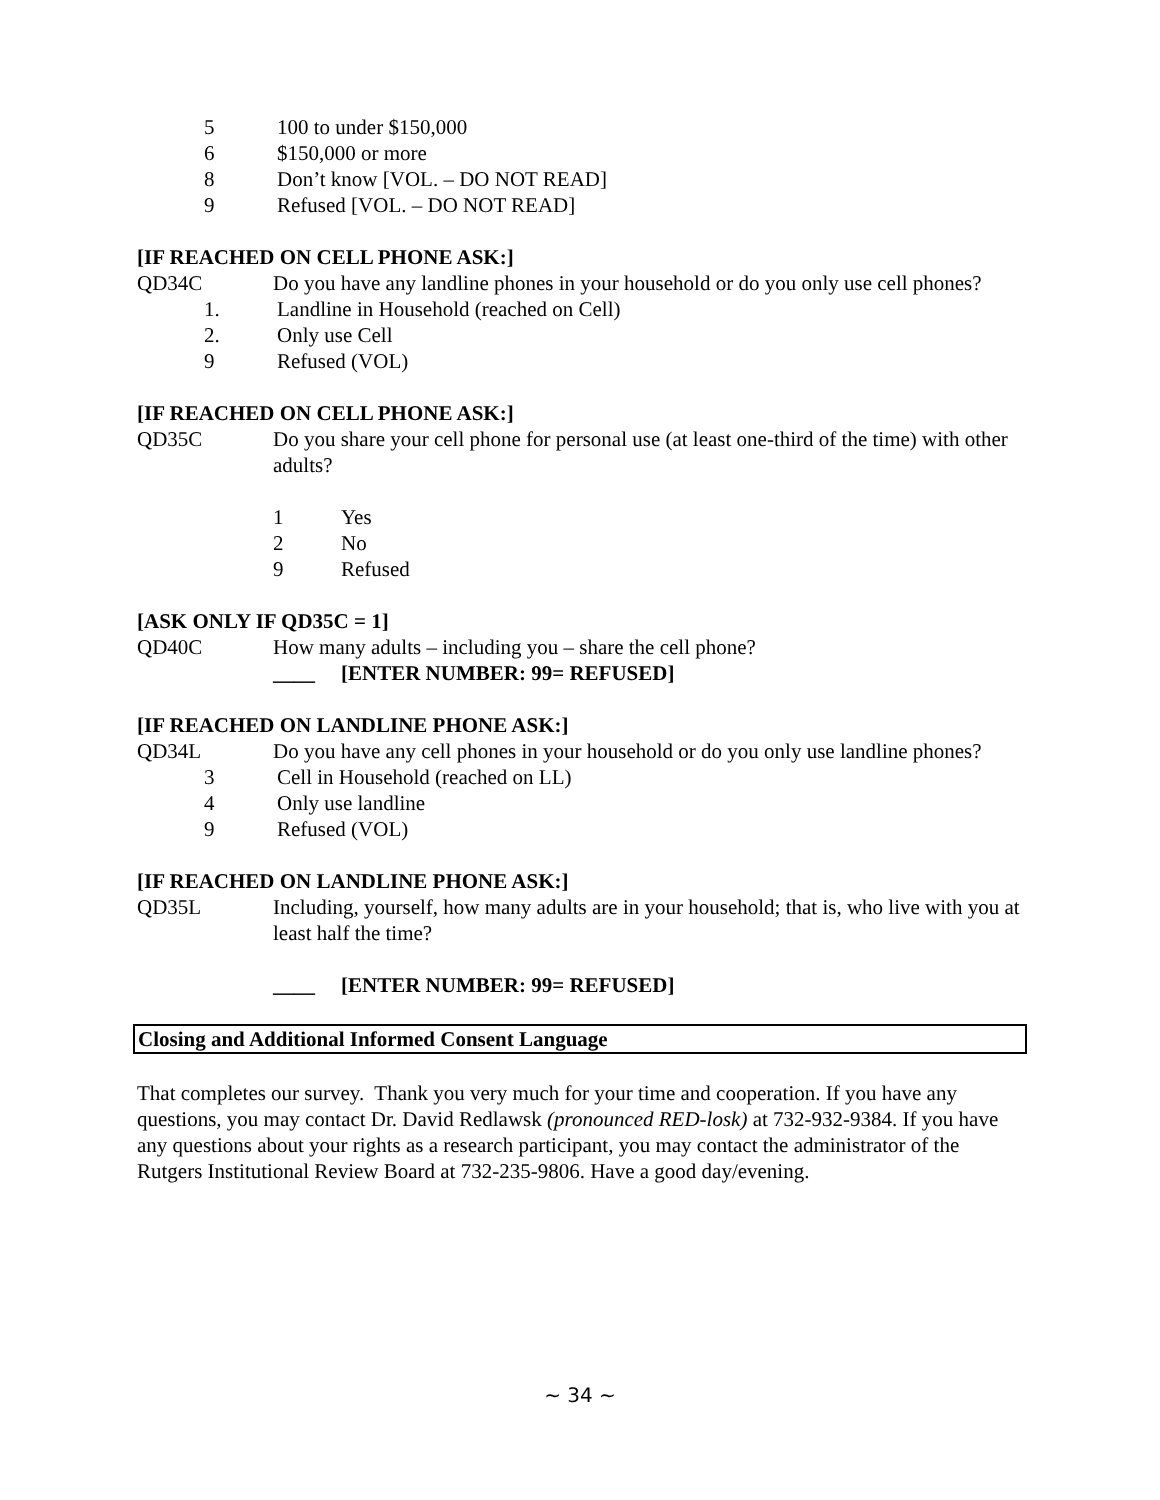5 100 to under $150,000
6 $150,000 or more
8 Don’t know [VOL. – DO NOT READ]
9 Refused [VOL. – DO NOT READ]
[IF REACHED ON CELL PHONE ASK:]
QD34C Do you have any landline phones in your household or do you only use cell phones?
1. Landline in Household (reached on Cell)
2. Only use Cell
9 Refused (VOL)
[IF REACHED ON CELL PHONE ASK:]
QD35C Do you share your cell phone for personal use (at least one-third of the time) with other adults?
1 Yes
2 No
9 Refused
[ASK ONLY IF QD35C = 1]
QD40C How many adults – including you – share the cell phone?
____ [ENTER NUMBER: 99= REFUSED]
[IF REACHED ON LANDLINE PHONE ASK:]
QD34L Do you have any cell phones in your household or do you only use landline phones?
3 Cell in Household (reached on LL)
4 Only use landline
9 Refused (VOL)
[IF REACHED ON LANDLINE PHONE ASK:]
QD35L Including, yourself, how many adults are in your household; that is, who live with you at least half the time?
____ [ENTER NUMBER: 99= REFUSED]
Closing and Additional Informed Consent Language
That completes our survey. Thank you very much for your time and cooperation. If you have any questions, you may contact Dr. David Redlawsk (pronounced RED-losk) at 732-932-9384. If you have any questions about your rights as a research participant, you may contact the administrator of the Rutgers Institutional Review Board at 732-235-9806. Have a good day/evening.
~ 34 ~